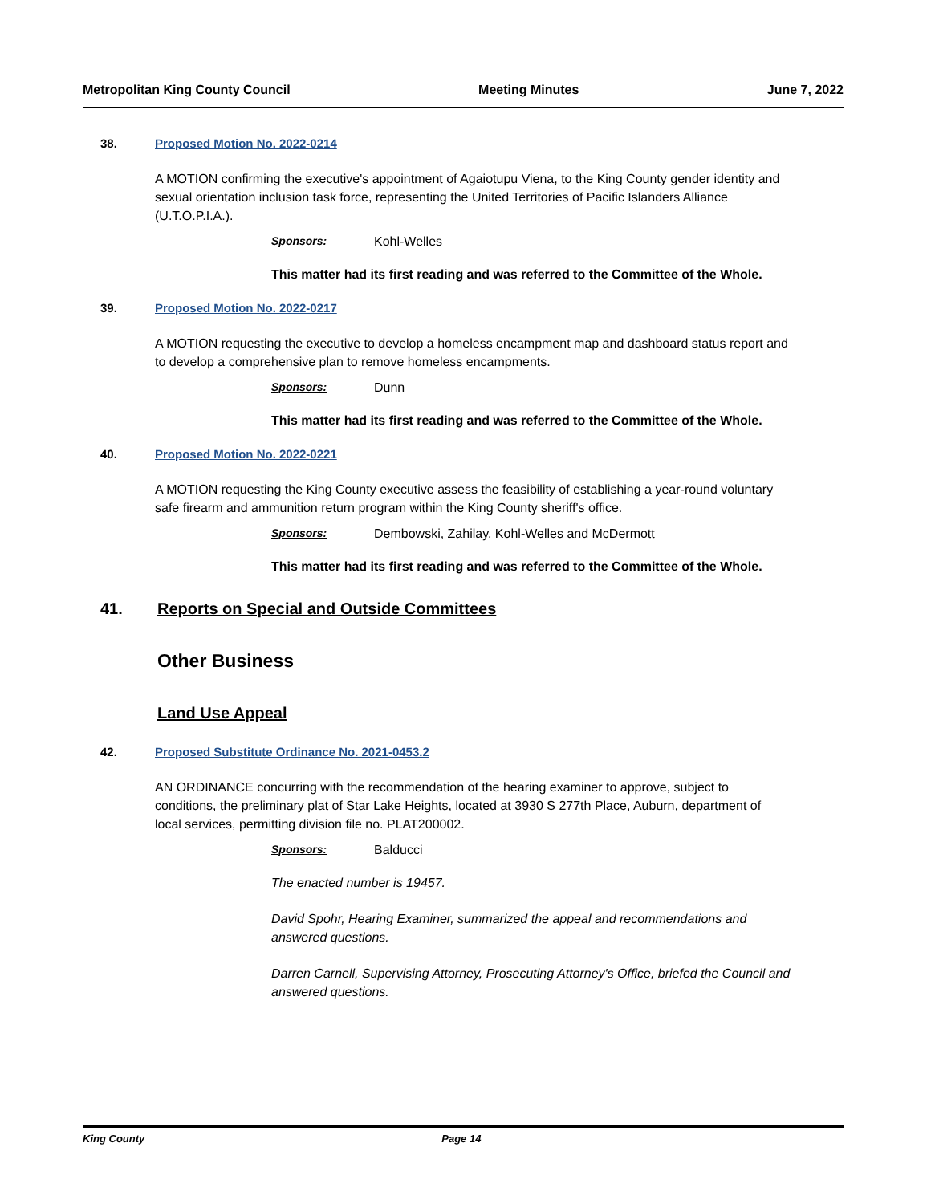Metropolitan King County Council Meeting Minutes June 7, 2022
38. Proposed Motion No. 2022-0214
A MOTION confirming the executive's appointment of Agaiotupu Viena, to the King County gender identity and sexual orientation inclusion task force, representing the United Territories of Pacific Islanders Alliance (U.T.O.P.I.A.).
Sponsors: Kohl-Welles
This matter had its first reading and was referred to the Committee of the Whole.
39. Proposed Motion No. 2022-0217
A MOTION requesting the executive to develop a homeless encampment map and dashboard status report and to develop a comprehensive plan to remove homeless encampments.
Sponsors: Dunn
This matter had its first reading and was referred to the Committee of the Whole.
40. Proposed Motion No. 2022-0221
A MOTION requesting the King County executive assess the feasibility of establishing a year-round voluntary safe firearm and ammunition return program within the King County sheriff's office.
Sponsors: Dembowski, Zahilay, Kohl-Welles and McDermott
This matter had its first reading and was referred to the Committee of the Whole.
41. Reports on Special and Outside Committees
Other Business
Land Use Appeal
42. Proposed Substitute Ordinance No. 2021-0453.2
AN ORDINANCE concurring with the recommendation of the hearing examiner to approve, subject to conditions, the preliminary plat of Star Lake Heights, located at 3930 S 277th Place, Auburn, department of local services, permitting division file no. PLAT200002.
Sponsors: Balducci
The enacted number is 19457.
David Spohr, Hearing Examiner, summarized the appeal and recommendations and answered questions.
Darren Carnell, Supervising Attorney, Prosecuting Attorney's Office, briefed the Council and answered questions.
King County Page 14